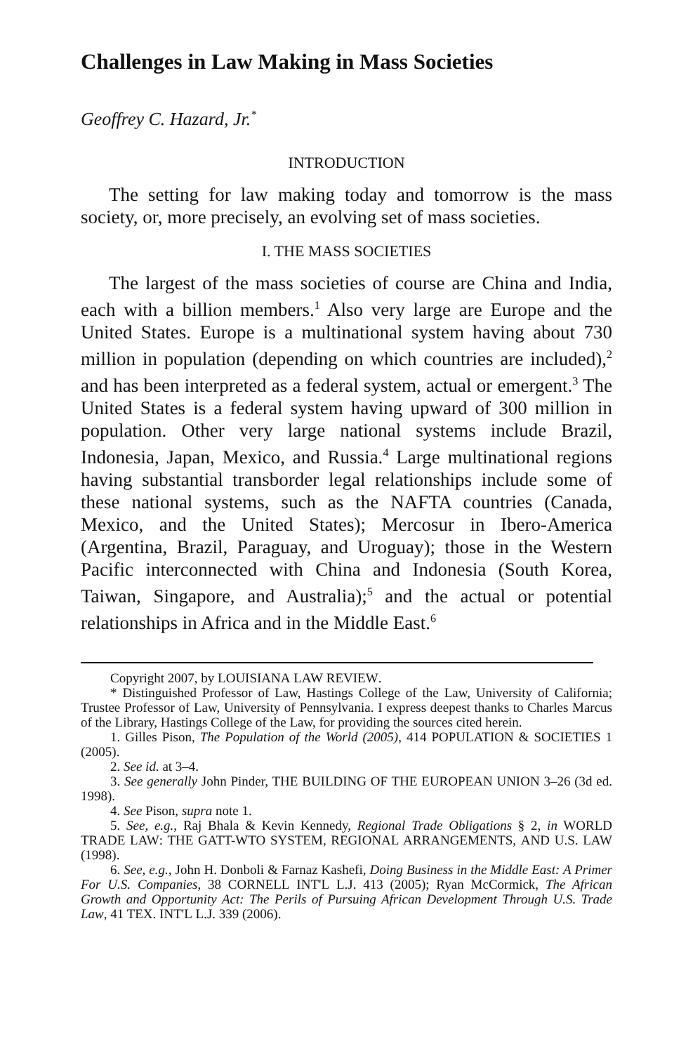Challenges in Law Making in Mass Societies
Geoffrey C. Hazard, Jr.<sup>*</sup>
INTRODUCTION
The setting for law making today and tomorrow is the mass society, or, more precisely, an evolving set of mass societies.
I. THE MASS SOCIETIES
The largest of the mass societies of course are China and India, each with a billion members.<sup>1</sup> Also very large are Europe and the United States. Europe is a multinational system having about 730 million in population (depending on which countries are included),<sup>2</sup> and has been interpreted as a federal system, actual or emergent.<sup>3</sup> The United States is a federal system having upward of 300 million in population. Other very large national systems include Brazil, Indonesia, Japan, Mexico, and Russia.<sup>4</sup> Large multinational regions having substantial transborder legal relationships include some of these national systems, such as the NAFTA countries (Canada, Mexico, and the United States); Mercosur in Ibero-America (Argentina, Brazil, Paraguay, and Uroguay); those in the Western Pacific interconnected with China and Indonesia (South Korea, Taiwan, Singapore, and Australia);<sup>5</sup> and the actual or potential relationships in Africa and in the Middle East.<sup>6</sup>
Copyright 2007, by LOUISIANA LAW REVIEW.
* Distinguished Professor of Law, Hastings College of the Law, University of California; Trustee Professor of Law, University of Pennsylvania. I express deepest thanks to Charles Marcus of the Library, Hastings College of the Law, for providing the sources cited herein.
1. Gilles Pison, The Population of the World (2005), 414 POPULATION & SOCIETIES 1 (2005).
2. See id. at 3–4.
3. See generally John Pinder, THE BUILDING OF THE EUROPEAN UNION 3–26 (3d ed. 1998).
4. See Pison, supra note 1.
5. See, e.g., Raj Bhala & Kevin Kennedy, Regional Trade Obligations § 2, in WORLD TRADE LAW: THE GATT-WTO SYSTEM, REGIONAL ARRANGEMENTS, AND U.S. LAW (1998).
6. See, e.g., John H. Donboli & Farnaz Kashefi, Doing Business in the Middle East: A Primer For U.S. Companies, 38 CORNELL INT'L L.J. 413 (2005); Ryan McCormick, The African Growth and Opportunity Act: The Perils of Pursuing African Development Through U.S. Trade Law, 41 TEX. INT'L L.J. 339 (2006).